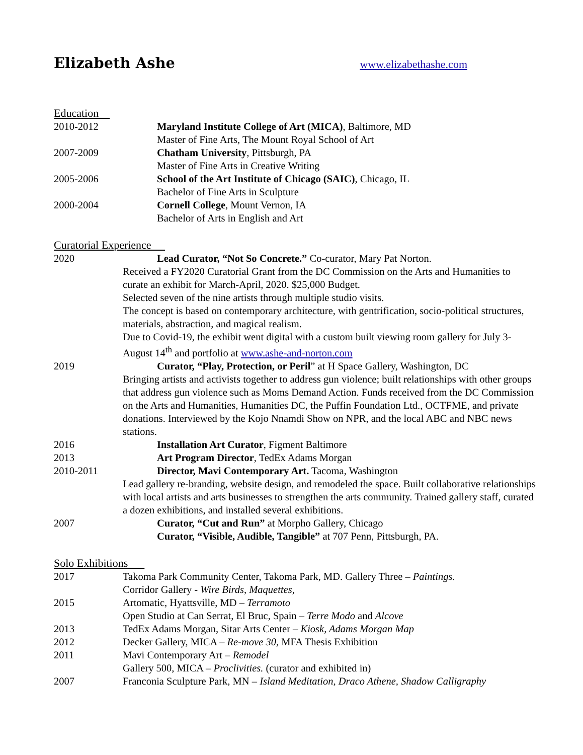Elizabeth Ashe
www.elizabethashe.com
Education
2010-2012 Maryland Institute College of Art (MICA), Baltimore, MD
Master of Fine Arts, The Mount Royal School of Art
2007-2009 Chatham University, Pittsburgh, PA
Master of Fine Arts in Creative Writing
2005-2006 School of the Art Institute of Chicago (SAIC), Chicago, IL
Bachelor of Fine Arts in Sculpture
2000-2004 Cornell College, Mount Vernon, IA
Bachelor of Arts in English and Art
Curatorial Experience
2020 Lead Curator, “Not So Concrete.” Co-curator, Mary Pat Norton.
Received a FY2020 Curatorial Grant from the DC Commission on the Arts and Humanities to curate an exhibit for March-April, 2020. $25,000 Budget.
Selected seven of the nine artists through multiple studio visits.
The concept is based on contemporary architecture, with gentrification, socio-political structures, materials, abstraction, and magical realism.
Due to Covid-19, the exhibit went digital with a custom built viewing room gallery for July 3-August 14<sup>th</sup> and portfolio at www.ashe-and-norton.com
2019 Curator, “Play, Protection, or Peril” at H Space Gallery, Washington, DC
Bringing artists and activists together to address gun violence; built relationships with other groups that address gun violence such as Moms Demand Action. Funds received from the DC Commission on the Arts and Humanities, Humanities DC, the Puffin Foundation Ltd., OCTFME, and private donations. Interviewed by the Kojo Nnamdi Show on NPR, and the local ABC and NBC news stations.
2016 Installation Art Curator, Figment Baltimore
2013 Art Program Director, TedEx Adams Morgan
2010-2011 Director, Mavi Contemporary Art. Tacoma, Washington
Lead gallery re-branding, website design, and remodeled the space. Built collaborative relationships with local artists and arts businesses to strengthen the arts community. Trained gallery staff, curated a dozen exhibitions, and installed several exhibitions.
2007 Curator, “Cut and Run” at Morpho Gallery, Chicago
Curator, “Visible, Audible, Tangible” at 707 Penn, Pittsburgh, PA.
Solo Exhibitions
2017 Takoma Park Community Center, Takoma Park, MD. Gallery Three – Paintings.
Corridor Gallery - Wire Birds, Maquettes,
2015 Artomatic, Hyattsville, MD – Terramoto
Open Studio at Can Serrat, El Bruc, Spain – Terre Modo and Alcove
2013 TedEx Adams Morgan, Sitar Arts Center – Kiosk, Adams Morgan Map
2012 Decker Gallery, MICA – Re-move 30, MFA Thesis Exhibition
2011 Mavi Contemporary Art – Remodel
Gallery 500, MICA – Proclivities. (curator and exhibited in)
2007 Franconia Sculpture Park, MN – Island Meditation, Draco Athene, Shadow Calligraphy